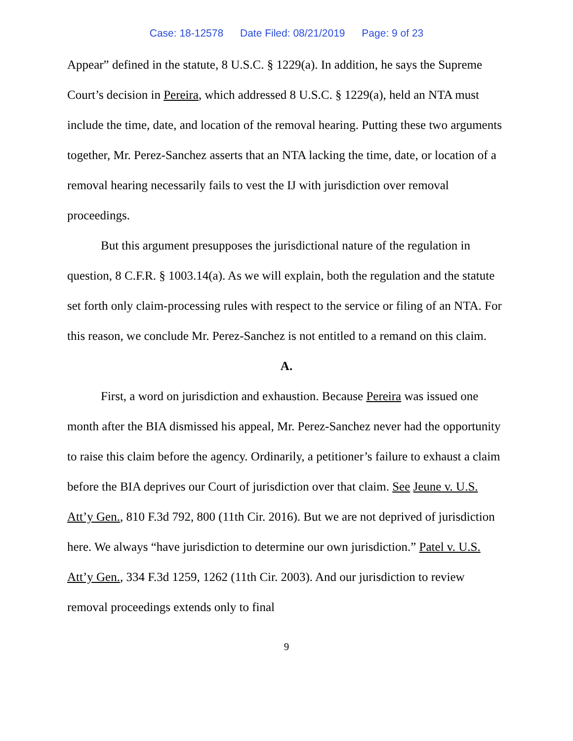Case: 18-12578 Date Filed: 08/21/2019 Page: 9 of 23
Appear” defined in the statute, 8 U.S.C. § 1229(a). In addition, he says the Supreme Court’s decision in Pereira, which addressed 8 U.S.C. § 1229(a), held an NTA must include the time, date, and location of the removal hearing. Putting these two arguments together, Mr. Perez-Sanchez asserts that an NTA lacking the time, date, or location of a removal hearing necessarily fails to vest the IJ with jurisdiction over removal proceedings.
But this argument presupposes the jurisdictional nature of the regulation in question, 8 C.F.R. § 1003.14(a). As we will explain, both the regulation and the statute set forth only claim-processing rules with respect to the service or filing of an NTA. For this reason, we conclude Mr. Perez-Sanchez is not entitled to a remand on this claim.
A.
First, a word on jurisdiction and exhaustion. Because Pereira was issued one month after the BIA dismissed his appeal, Mr. Perez-Sanchez never had the opportunity to raise this claim before the agency. Ordinarily, a petitioner’s failure to exhaust a claim before the BIA deprives our Court of jurisdiction over that claim. See Jeune v. U.S. Att’y Gen., 810 F.3d 792, 800 (11th Cir. 2016). But we are not deprived of jurisdiction here. We always “have jurisdiction to determine our own jurisdiction.” Patel v. U.S. Att’y Gen., 334 F.3d 1259, 1262 (11th Cir. 2003). And our jurisdiction to review removal proceedings extends only to final
9